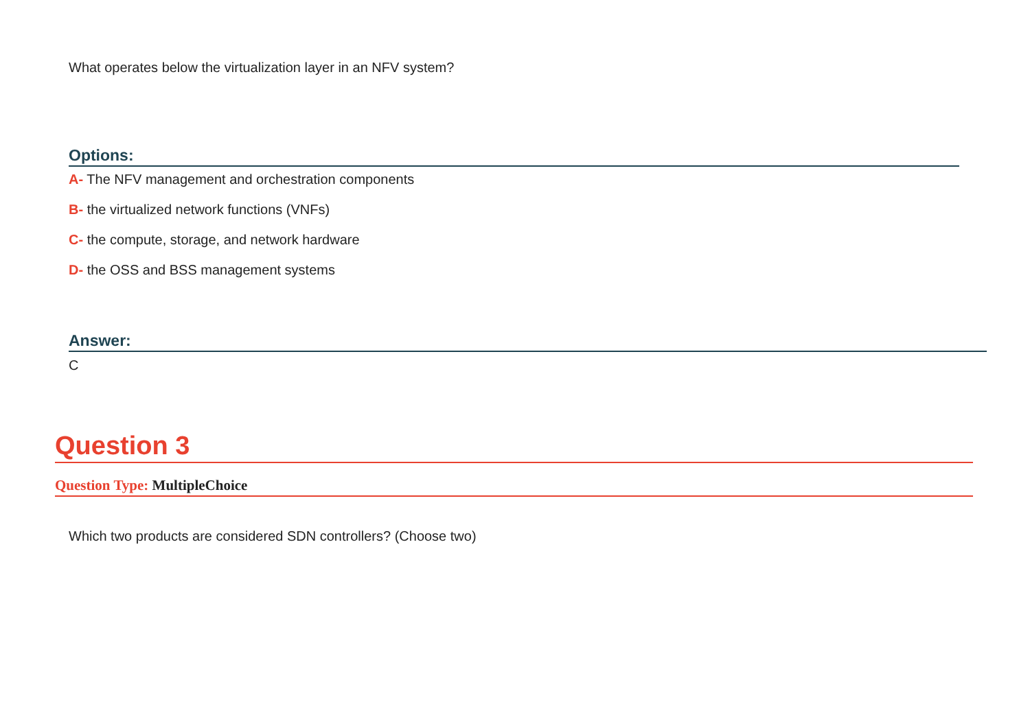What operates below the virtualization layer in an NFV system?
Options:
A- The NFV management and orchestration components
B- the virtualized network functions (VNFs)
C- the compute, storage, and network hardware
D- the OSS and BSS management systems
Answer:
C
Question 3
Question Type: MultipleChoice
Which two products are considered SDN controllers? (Choose two)